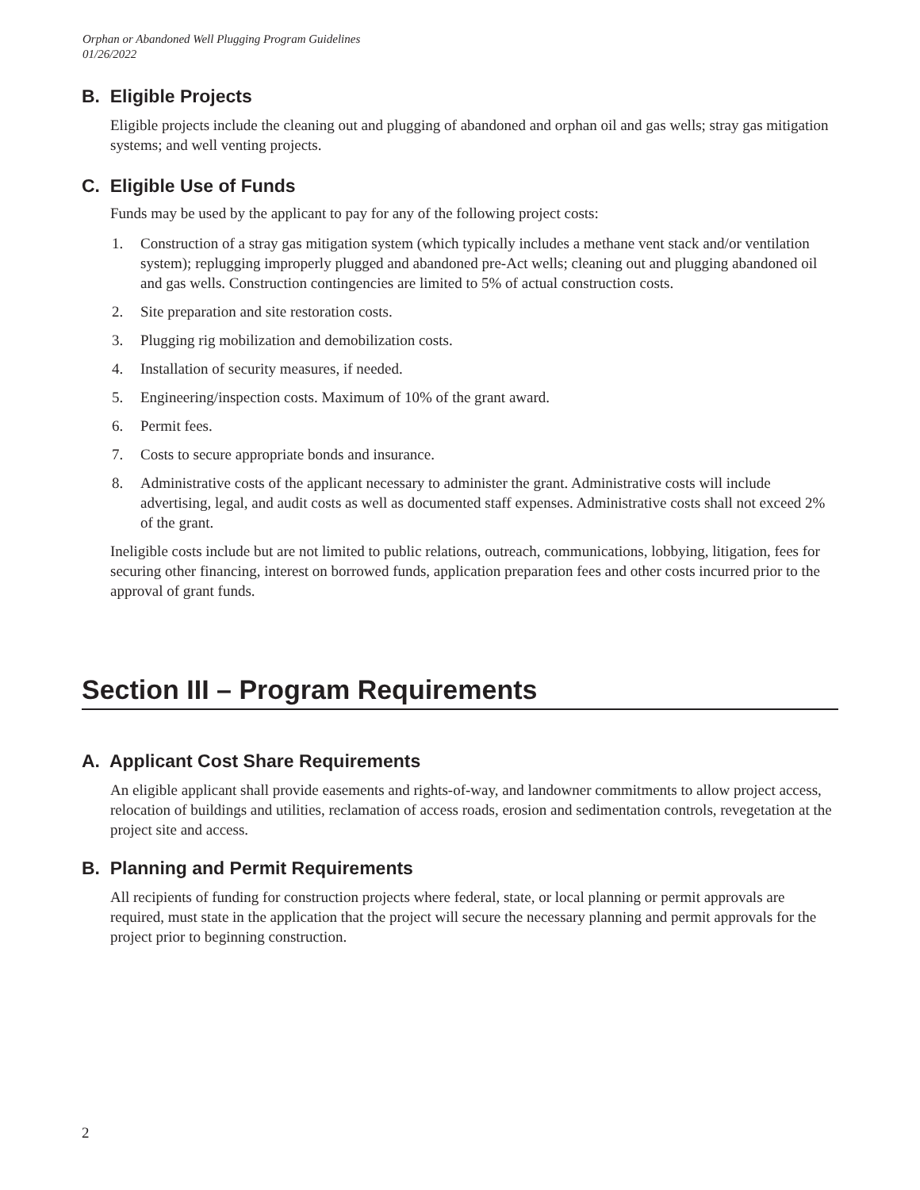Orphan or Abandoned Well Plugging Program Guidelines
01/26/2022
B. Eligible Projects
Eligible projects include the cleaning out and plugging of abandoned and orphan oil and gas wells; stray gas mitigation systems; and well venting projects.
C. Eligible Use of Funds
Funds may be used by the applicant to pay for any of the following project costs:
1. Construction of a stray gas mitigation system (which typically includes a methane vent stack and/or ventilation system); replugging improperly plugged and abandoned pre-Act wells; cleaning out and plugging abandoned oil and gas wells. Construction contingencies are limited to 5% of actual construction costs.
2. Site preparation and site restoration costs.
3. Plugging rig mobilization and demobilization costs.
4. Installation of security measures, if needed.
5. Engineering/inspection costs. Maximum of 10% of the grant award.
6. Permit fees.
7. Costs to secure appropriate bonds and insurance.
8. Administrative costs of the applicant necessary to administer the grant. Administrative costs will include advertising, legal, and audit costs as well as documented staff expenses. Administrative costs shall not exceed 2% of the grant.
Ineligible costs include but are not limited to public relations, outreach, communications, lobbying, litigation, fees for securing other financing, interest on borrowed funds, application preparation fees and other costs incurred prior to the approval of grant funds.
Section III – Program Requirements
A. Applicant Cost Share Requirements
An eligible applicant shall provide easements and rights-of-way, and landowner commitments to allow project access, relocation of buildings and utilities, reclamation of access roads, erosion and sedimentation controls, revegetation at the project site and access.
B. Planning and Permit Requirements
All recipients of funding for construction projects where federal, state, or local planning or permit approvals are required, must state in the application that the project will secure the necessary planning and permit approvals for the project prior to beginning construction.
2